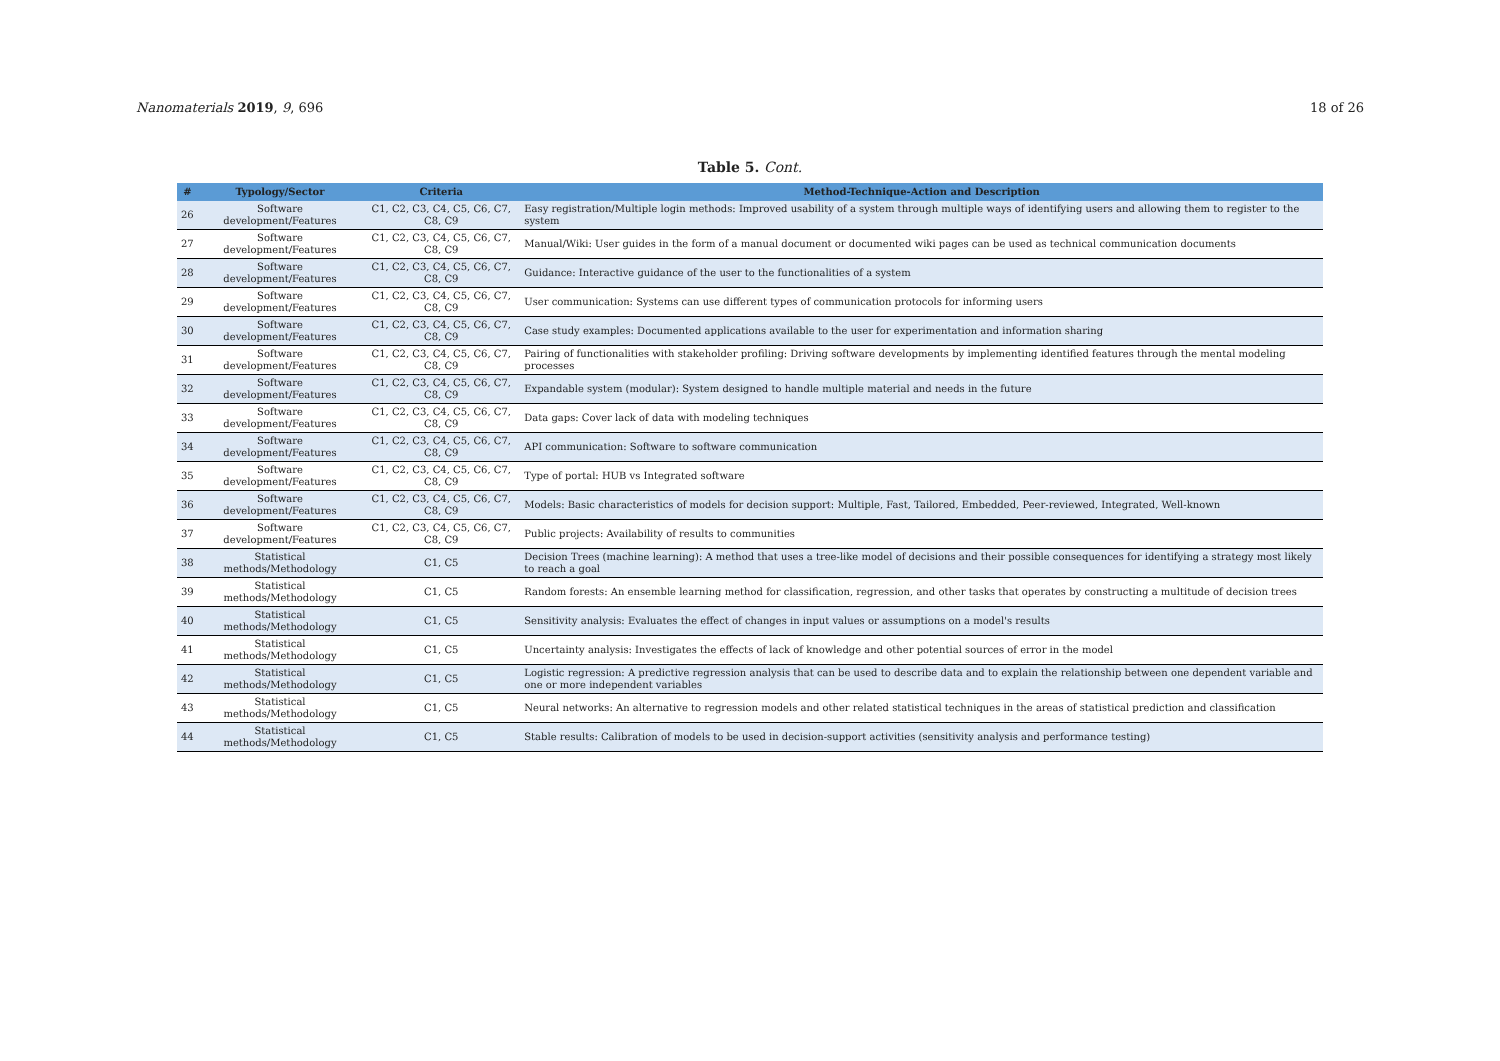Nanomaterials 2019, 9, 696 18 of 26
Table 5. Cont.
| # | Typology/Sector | Criteria | Method-Technique-Action and Description |
| --- | --- | --- | --- |
| 26 | Software development/Features | C1, C2, C3, C4, C5, C6, C7, C8, C9 | Easy registration/Multiple login methods: Improved usability of a system through multiple ways of identifying users and allowing them to register to the system |
| 27 | Software development/Features | C1, C2, C3, C4, C5, C6, C7, C8, C9 | Manual/Wiki: User guides in the form of a manual document or documented wiki pages can be used as technical communication documents |
| 28 | Software development/Features | C1, C2, C3, C4, C5, C6, C7, C8, C9 | Guidance: Interactive guidance of the user to the functionalities of a system |
| 29 | Software development/Features | C1, C2, C3, C4, C5, C6, C7, C8, C9 | User communication: Systems can use different types of communication protocols for informing users |
| 30 | Software development/Features | C1, C2, C3, C4, C5, C6, C7, C8, C9 | Case study examples: Documented applications available to the user for experimentation and information sharing |
| 31 | Software development/Features | C1, C2, C3, C4, C5, C6, C7, C8, C9 | Pairing of functionalities with stakeholder profiling: Driving software developments by implementing identified features through the mental modeling processes |
| 32 | Software development/Features | C1, C2, C3, C4, C5, C6, C7, C8, C9 | Expandable system (modular): System designed to handle multiple material and needs in the future |
| 33 | Software development/Features | C1, C2, C3, C4, C5, C6, C7, C8, C9 | Data gaps: Cover lack of data with modeling techniques |
| 34 | Software development/Features | C1, C2, C3, C4, C5, C6, C7, C8, C9 | API communication: Software to software communication |
| 35 | Software development/Features | C1, C2, C3, C4, C5, C6, C7, C8, C9 | Type of portal: HUB vs Integrated software |
| 36 | Software development/Features | C1, C2, C3, C4, C5, C6, C7, C8, C9 | Models: Basic characteristics of models for decision support: Multiple, Fast, Tailored, Embedded, Peer-reviewed, Integrated, Well-known |
| 37 | Software development/Features | C1, C2, C3, C4, C5, C6, C7, C8, C9 | Public projects: Availability of results to communities |
| 38 | Statistical methods/Methodology | C1, C5 | Decision Trees (machine learning): A method that uses a tree-like model of decisions and their possible consequences for identifying a strategy most likely to reach a goal |
| 39 | Statistical methods/Methodology | C1, C5 | Random forests: An ensemble learning method for classification, regression, and other tasks that operates by constructing a multitude of decision trees |
| 40 | Statistical methods/Methodology | C1, C5 | Sensitivity analysis: Evaluates the effect of changes in input values or assumptions on a model's results |
| 41 | Statistical methods/Methodology | C1, C5 | Uncertainty analysis: Investigates the effects of lack of knowledge and other potential sources of error in the model |
| 42 | Statistical methods/Methodology | C1, C5 | Logistic regression: A predictive regression analysis that can be used to describe data and to explain the relationship between one dependent variable and one or more independent variables |
| 43 | Statistical methods/Methodology | C1, C5 | Neural networks: An alternative to regression models and other related statistical techniques in the areas of statistical prediction and classification |
| 44 | Statistical methods/Methodology | C1, C5 | Stable results: Calibration of models to be used in decision-support activities (sensitivity analysis and performance testing) |